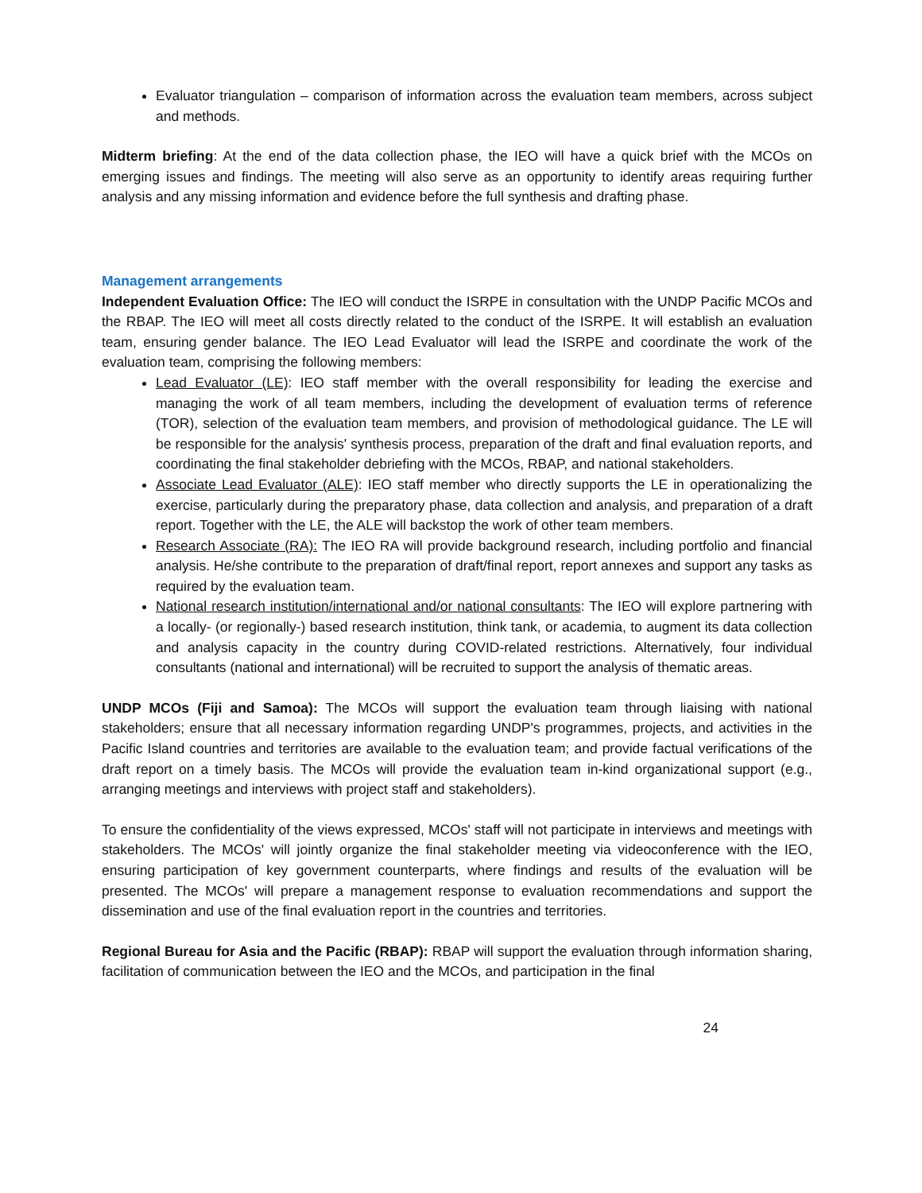Evaluator triangulation – comparison of information across the evaluation team members, across subject and methods.
Midterm briefing: At the end of the data collection phase, the IEO will have a quick brief with the MCOs on emerging issues and findings. The meeting will also serve as an opportunity to identify areas requiring further analysis and any missing information and evidence before the full synthesis and drafting phase.
Management arrangements
Independent Evaluation Office: The IEO will conduct the ISRPE in consultation with the UNDP Pacific MCOs and the RBAP. The IEO will meet all costs directly related to the conduct of the ISRPE. It will establish an evaluation team, ensuring gender balance. The IEO Lead Evaluator will lead the ISRPE and coordinate the work of the evaluation team, comprising the following members:
Lead Evaluator (LE): IEO staff member with the overall responsibility for leading the exercise and managing the work of all team members, including the development of evaluation terms of reference (TOR), selection of the evaluation team members, and provision of methodological guidance. The LE will be responsible for the analysis' synthesis process, preparation of the draft and final evaluation reports, and coordinating the final stakeholder debriefing with the MCOs, RBAP, and national stakeholders.
Associate Lead Evaluator (ALE): IEO staff member who directly supports the LE in operationalizing the exercise, particularly during the preparatory phase, data collection and analysis, and preparation of a draft report. Together with the LE, the ALE will backstop the work of other team members.
Research Associate (RA): The IEO RA will provide background research, including portfolio and financial analysis. He/she contribute to the preparation of draft/final report, report annexes and support any tasks as required by the evaluation team.
National research institution/international and/or national consultants: The IEO will explore partnering with a locally- (or regionally-) based research institution, think tank, or academia, to augment its data collection and analysis capacity in the country during COVID-related restrictions. Alternatively, four individual consultants (national and international) will be recruited to support the analysis of thematic areas.
UNDP MCOs (Fiji and Samoa): The MCOs will support the evaluation team through liaising with national stakeholders; ensure that all necessary information regarding UNDP's programmes, projects, and activities in the Pacific Island countries and territories are available to the evaluation team; and provide factual verifications of the draft report on a timely basis. The MCOs will provide the evaluation team in-kind organizational support (e.g., arranging meetings and interviews with project staff and stakeholders).
To ensure the confidentiality of the views expressed, MCOs' staff will not participate in interviews and meetings with stakeholders. The MCOs' will jointly organize the final stakeholder meeting via videoconference with the IEO, ensuring participation of key government counterparts, where findings and results of the evaluation will be presented. The MCOs' will prepare a management response to evaluation recommendations and support the dissemination and use of the final evaluation report in the countries and territories.
Regional Bureau for Asia and the Pacific (RBAP): RBAP will support the evaluation through information sharing, facilitation of communication between the IEO and the MCOs, and participation in the final
24